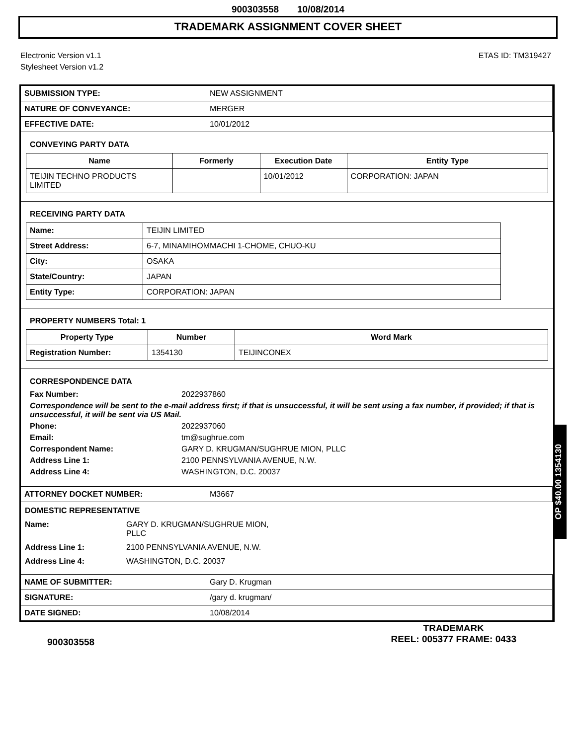900303558 10/08/2014
TRADEMARK ASSIGNMENT COVER SHEET
Electronic Version v1.1
Stylesheet Version v1.2
ETAS ID: TM319427
| SUBMISSION TYPE: | NEW ASSIGNMENT |
| NATURE OF CONVEYANCE: | MERGER |
| EFFECTIVE DATE: | 10/01/2012 |
CONVEYING PARTY DATA
| Name | Formerly | Execution Date | Entity Type |
| --- | --- | --- | --- |
| TEIJIN TECHNO PRODUCTS LIMITED | | 10/01/2012 | CORPORATION: JAPAN |
RECEIVING PARTY DATA
| Name: | TEIJIN LIMITED |
| Street Address: | 6-7, MINAMIHOMMACHI 1-CHOME, CHUO-KU |
| City: | OSAKA |
| State/Country: | JAPAN |
| Entity Type: | CORPORATION: JAPAN |
PROPERTY NUMBERS Total: 1
| Property Type | Number | Word Mark |
| --- | --- | --- |
| Registration Number: | 1354130 | TEIJINCONEX |
CORRESPONDENCE DATA
Fax Number: 2022937860
Correspondence will be sent to the e-mail address first; if that is unsuccessful, it will be sent using a fax number, if provided; if that is unsuccessful, it will be sent via US Mail.
Phone: 2022937060
Email: tm@sughrue.com
Correspondent Name: GARY D. KRUGMAN/SUGHRUE MION, PLLC
Address Line 1: 2100 PENNSYLVANIA AVENUE, N.W.
Address Line 4: WASHINGTON, D.C. 20037
| ATTORNEY DOCKET NUMBER: | M3667 |
DOMESTIC REPRESENTATIVE
Name: GARY D. KRUGMAN/SUGHRUE MION,
PLLC
Address Line 1: 2100 PENNSYLVANIA AVENUE, N.W.
Address Line 4: WASHINGTON, D.C. 20037
| NAME OF SUBMITTER: | Gary D. Krugman |
| SIGNATURE: | /gary d. krugman/ |
| DATE SIGNED: | 10/08/2014 |
900303558
TRADEMARK
REEL: 005377 FRAME: 0433
OP $40.00 1354130